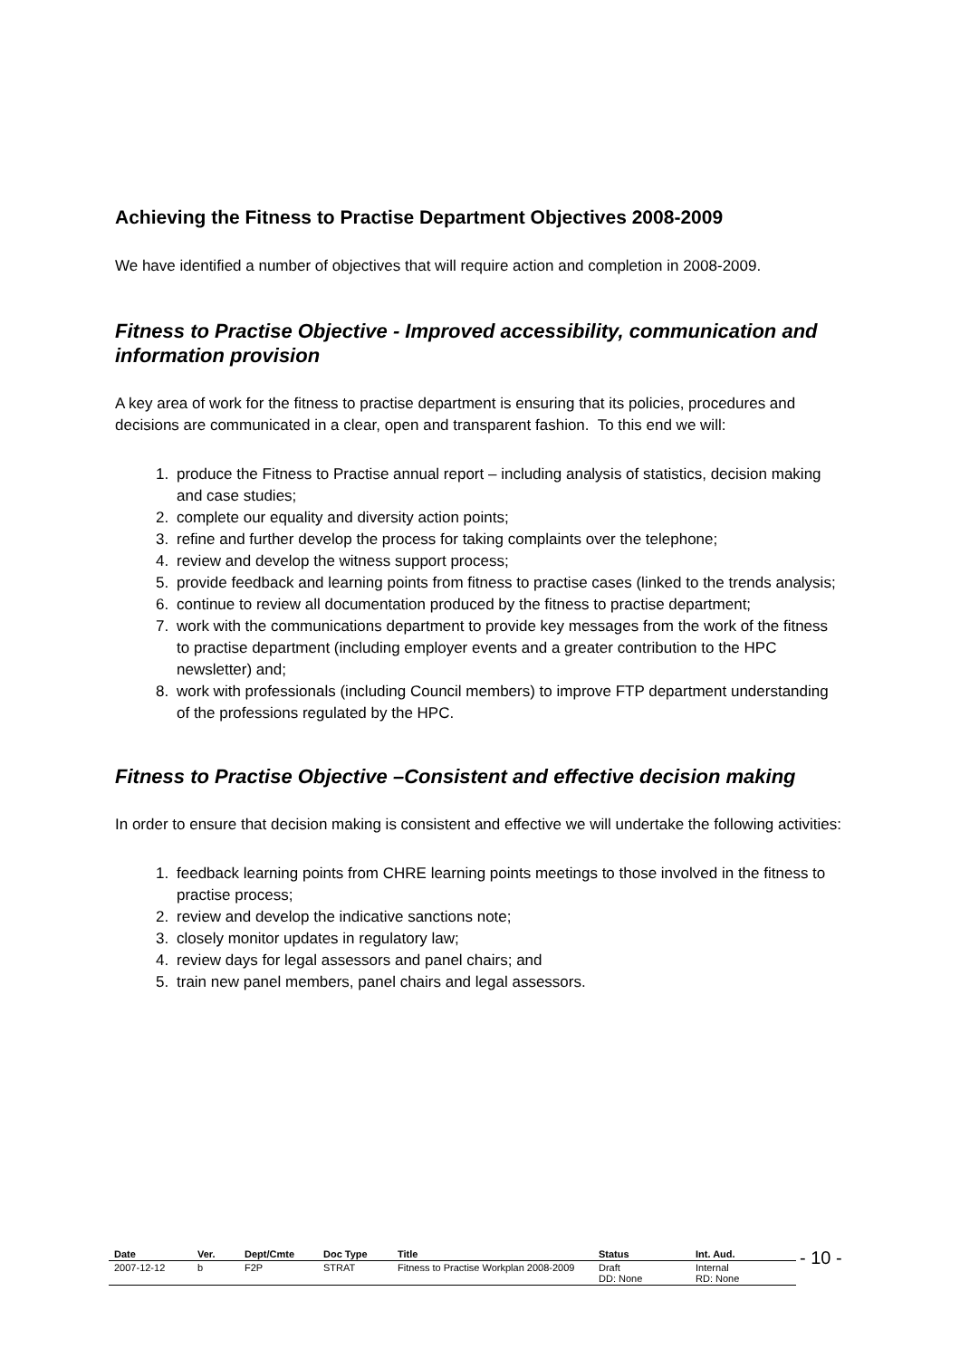Achieving the Fitness to Practise Department Objectives 2008-2009
We have identified a number of objectives that will require action and completion in 2008-2009.
Fitness to Practise Objective - Improved accessibility, communication and information provision
A key area of work for the fitness to practise department is ensuring that its policies, procedures and decisions are communicated in a clear, open and transparent fashion. To this end we will:
1. produce the Fitness to Practise annual report – including analysis of statistics, decision making and case studies;
2. complete our equality and diversity action points;
3. refine and further develop the process for taking complaints over the telephone;
4. review and develop the witness support process;
5. provide feedback and learning points from fitness to practise cases (linked to the trends analysis;
6. continue to review all documentation produced by the fitness to practise department;
7. work with the communications department to provide key messages from the work of the fitness to practise department (including employer events and a greater contribution to the HPC newsletter) and;
8. work with professionals (including Council members) to improve FTP department understanding of the professions regulated by the HPC.
Fitness to Practise Objective –Consistent and effective decision making
In order to ensure that decision making is consistent and effective we will undertake the following activities:
1. feedback learning points from CHRE learning points meetings to those involved in the fitness to practise process;
2. review and develop the indicative sanctions note;
3. closely monitor updates in regulatory law;
4. review days for legal assessors and panel chairs; and
5. train new panel members, panel chairs and legal assessors.
| Date | Ver. | Dept/Cmte | Doc Type | Title | Status | Int. Aud. |
| --- | --- | --- | --- | --- | --- | --- |
| 2007-12-12 | b | F2P | STRAT | Fitness to Practise Workplan 2008-2009 | Draft DD: None | Internal RD: None |
- 10 -